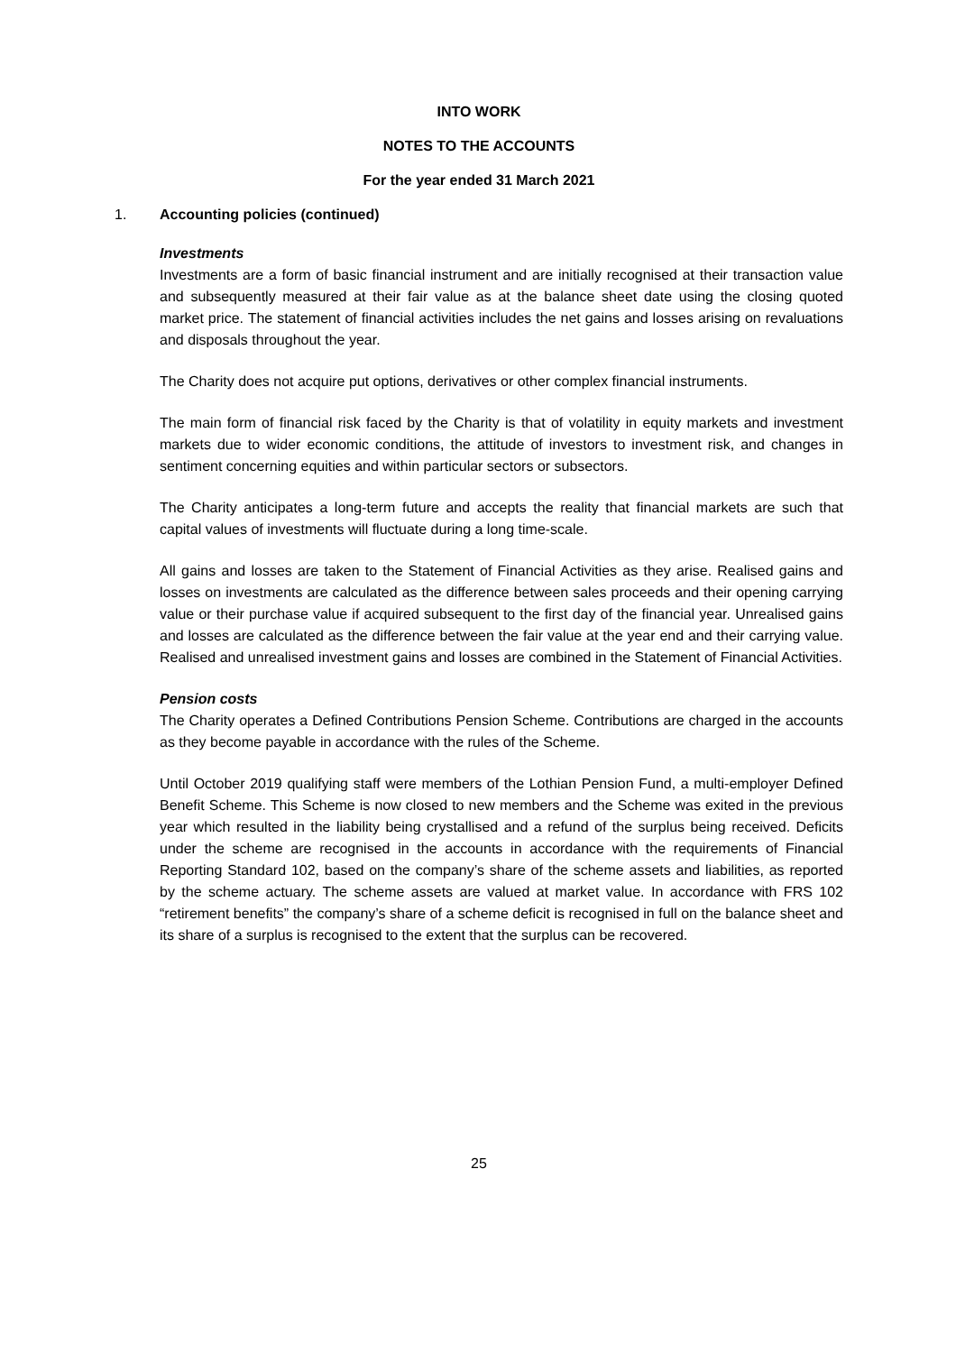INTO WORK
NOTES TO THE ACCOUNTS
For the year ended 31 March 2021
1. Accounting policies (continued)
Investments
Investments are a form of basic financial instrument and are initially recognised at their transaction value and subsequently measured at their fair value as at the balance sheet date using the closing quoted market price. The statement of financial activities includes the net gains and losses arising on revaluations and disposals throughout the year.
The Charity does not acquire put options, derivatives or other complex financial instruments.
The main form of financial risk faced by the Charity is that of volatility in equity markets and investment markets due to wider economic conditions, the attitude of investors to investment risk, and changes in sentiment concerning equities and within particular sectors or subsectors.
The Charity anticipates a long-term future and accepts the reality that financial markets are such that capital values of investments will fluctuate during a long time-scale.
All gains and losses are taken to the Statement of Financial Activities as they arise. Realised gains and losses on investments are calculated as the difference between sales proceeds and their opening carrying value or their purchase value if acquired subsequent to the first day of the financial year. Unrealised gains and losses are calculated as the difference between the fair value at the year end and their carrying value. Realised and unrealised investment gains and losses are combined in the Statement of Financial Activities.
Pension costs
The Charity operates a Defined Contributions Pension Scheme. Contributions are charged in the accounts as they become payable in accordance with the rules of the Scheme.
Until October 2019 qualifying staff were members of the Lothian Pension Fund, a multi-employer Defined Benefit Scheme. This Scheme is now closed to new members and the Scheme was exited in the previous year which resulted in the liability being crystallised and a refund of the surplus being received. Deficits under the scheme are recognised in the accounts in accordance with the requirements of Financial Reporting Standard 102, based on the company’s share of the scheme assets and liabilities, as reported by the scheme actuary. The scheme assets are valued at market value. In accordance with FRS 102 “retirement benefits” the company’s share of a scheme deficit is recognised in full on the balance sheet and its share of a surplus is recognised to the extent that the surplus can be recovered.
25